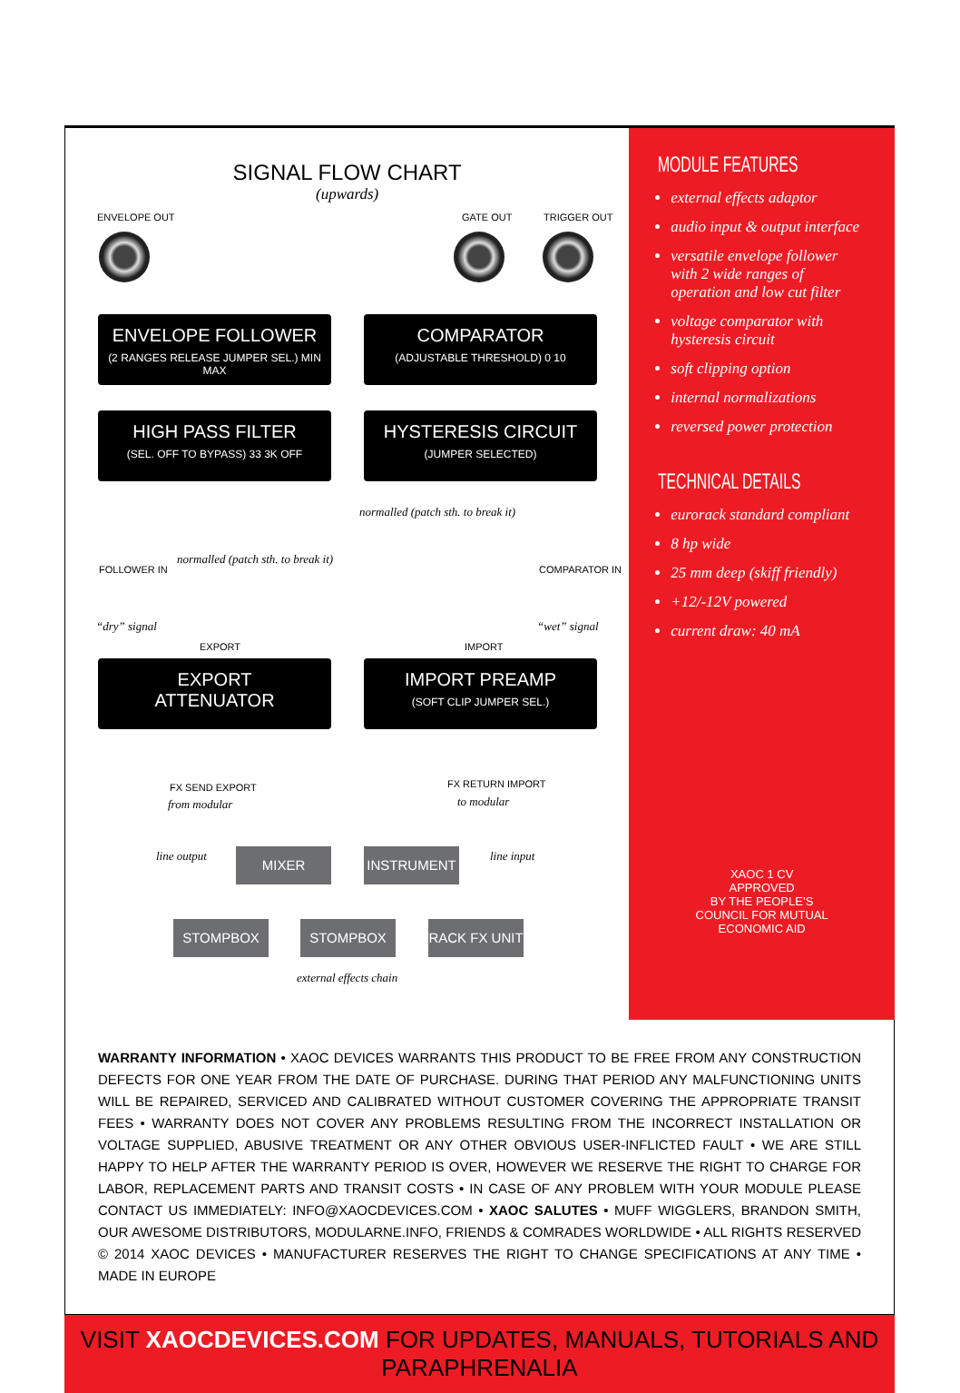SIGNAL FLOW CHART
(upwards)
ENVELOPE OUT GATE OUT TRIGGER OUT
ENVELOPE FOLLOWER
(2 RANGES RELEASE JUMPER SEL.) MIN MAX
COMPARATOR
(ADJUSTABLE THRESHOLD) 0 10
HIGH PASS FILTER
(SEL. OFF TO BYPASS) 33 3K OFF
HYSTERESIS CIRCUIT
(JUMPER SELECTED)
normalled (patch sth. to break it)
normalled (patch sth. to break it)
FOLLOWER IN COMPARATOR IN
“dry” signal
EXPORT IMPORT
“wet” signal
EXPORT
ATTENUATOR
IMPORT PREAMP
(SOFT CLIP JUMPER SEL.)
FX SEND EXPORT
from modular
FX RETURN IMPORT
to modular
line output MIXER INSTRUMENT line input
STOMPBOX STOMPBOX
RACK FX UNIT
external effects chain
MODULE FEATURES
external effects adaptor
audio input & output interface
versatile envelope follower with 2 wide ranges of operation and low cut filter
voltage comparator with hysteresis circuit
soft clipping option
internal normalizations
reversed power protection
TECHNICAL DETAILS
eurorack standard compliant
8 hp wide
25 mm deep (skiff friendly)
+12/-12V powered
current draw: 40 mA
XAOC 1 CV
APPROVED
BY THE PEOPLE’S
COUNCIL FOR MUTUAL
ECONOMIC AID
WARRANTY INFORMATION • XAOC DEVICES WARRANTS THIS PRODUCT TO BE FREE FROM ANY CONSTRUCTION DEFECTS FOR ONE YEAR FROM THE DATE OF PURCHASE. DURING THAT PERIOD ANY MALFUNCTIONING UNITS WILL BE REPAIRED, SERVICED AND CALIBRATED WITHOUT CUSTOMER COVERING THE APPROPRIATE TRANSIT FEES • WARRANTY DOES NOT COVER ANY PROBLEMS RESULTING FROM THE INCORRECT INSTALLATION OR VOLTAGE SUPPLIED, ABUSIVE TREATMENT OR ANY OTHER OBVIOUS USER-INFLICTED FAULT • WE ARE STILL HAPPY TO HELP AFTER THE WARRANTY PERIOD IS OVER, HOWEVER WE RESERVE THE RIGHT TO CHARGE FOR LABOR, REPLACEMENT PARTS AND TRANSIT COSTS • IN CASE OF ANY PROBLEM WITH YOUR MODULE PLEASE CONTACT US IMMEDIATELY: INFO@XAOCDEVICES.COM • XAOC SALUTES • MUFF WIGGLERS, BRANDON SMITH, OUR AWESOME DISTRIBUTORS, MODULARNE.INFO, FRIENDS & COMRADES WORLDWIDE • ALL RIGHTS RESERVED © 2014 XAOC DEVICES • MANUFACTURER RESERVES THE RIGHT TO CHANGE SPECIFICATIONS AT ANY TIME • MADE IN EUROPE
VISIT XAOCDEVICES.COM FOR UPDATES, MANUALS, TUTORIALS AND PARAPHRENALIA